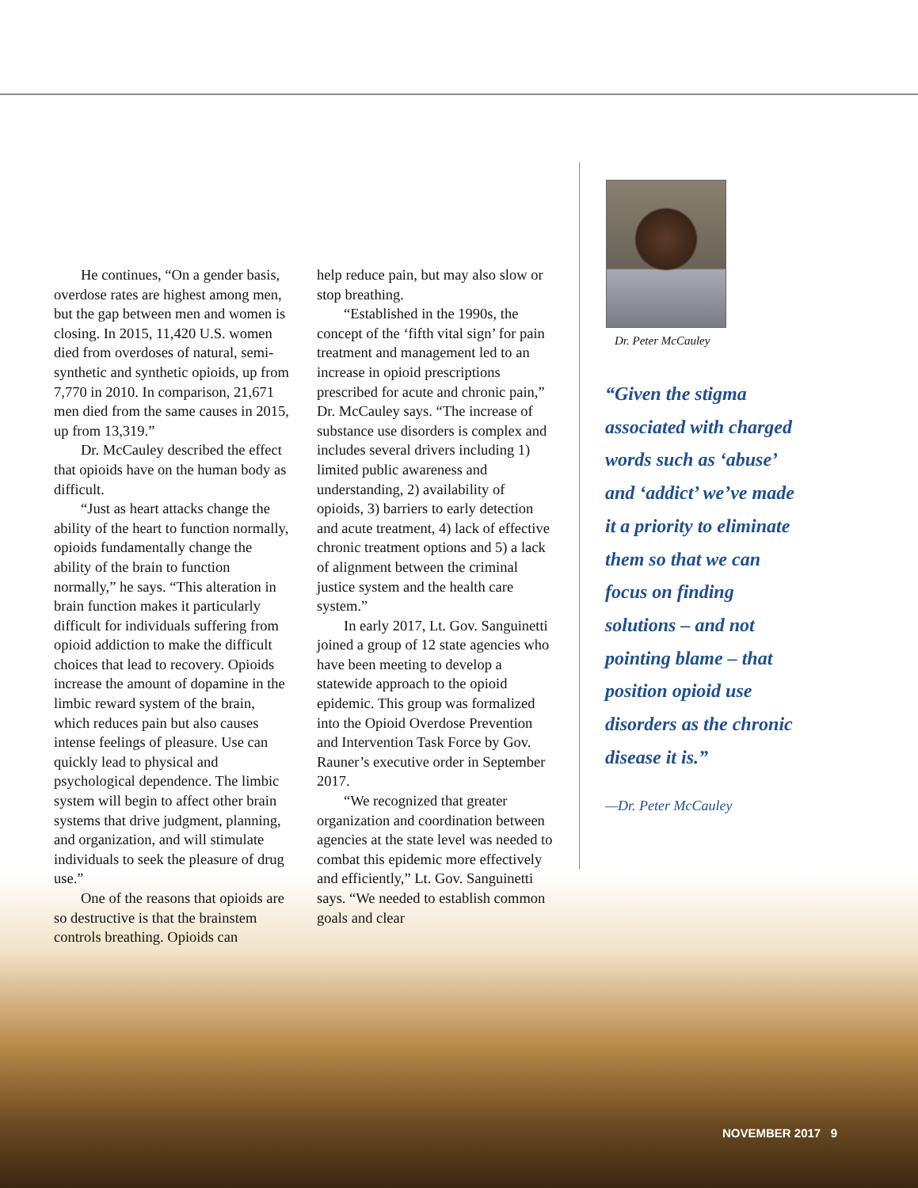He continues, “On a gender basis, overdose rates are highest among men, but the gap between men and women is closing. In 2015, 11,420 U.S. women died from overdoses of natural, semi-synthetic and synthetic opioids, up from 7,770 in 2010. In comparison, 21,671 men died from the same causes in 2015, up from 13,319.”
Dr. McCauley described the effect that opioids have on the human body as difficult.
“Just as heart attacks change the ability of the heart to function normally, opioids fundamentally change the ability of the brain to function normally,” he says. “This alteration in brain function makes it particularly difficult for individuals suffering from opioid addiction to make the difficult choices that lead to recovery. Opioids increase the amount of dopamine in the limbic reward system of the brain, which reduces pain but also causes intense feelings of pleasure. Use can quickly lead to physical and psychological dependence. The limbic system will begin to affect other brain systems that drive judgment, planning, and organization, and will stimulate individuals to seek the pleasure of drug use.”
One of the reasons that opioids are so destructive is that the brainstem controls breathing. Opioids can
help reduce pain, but may also slow or stop breathing.
“Established in the 1990s, the concept of the ‘fifth vital sign’ for pain treatment and management led to an increase in opioid prescriptions prescribed for acute and chronic pain,” Dr. McCauley says. “The increase of substance use disorders is complex and includes several drivers including 1) limited public awareness and understanding, 2) availability of opioids, 3) barriers to early detection and acute treatment, 4) lack of effective chronic treatment options and 5) a lack of alignment between the criminal justice system and the health care system.”
In early 2017, Lt. Gov. Sanguinetti joined a group of 12 state agencies who have been meeting to develop a statewide approach to the opioid epidemic. This group was formalized into the Opioid Overdose Prevention and Intervention Task Force by Gov. Rauner’s executive order in September 2017.
“We recognized that greater organization and coordination between agencies at the state level was needed to combat this epidemic more effectively and efficiently,” Lt. Gov. Sanguinetti says. “We needed to establish common goals and clear
Dr. Peter McCauley
“Given the stigma associated with charged words such as ‘abuse’ and ‘addict’ we’ve made it a priority to eliminate them so that we can focus on finding solutions – and not pointing blame – that position opioid use disorders as the chronic disease it is.”
—Dr. Peter McCauley
NOVEMBER 2017 9